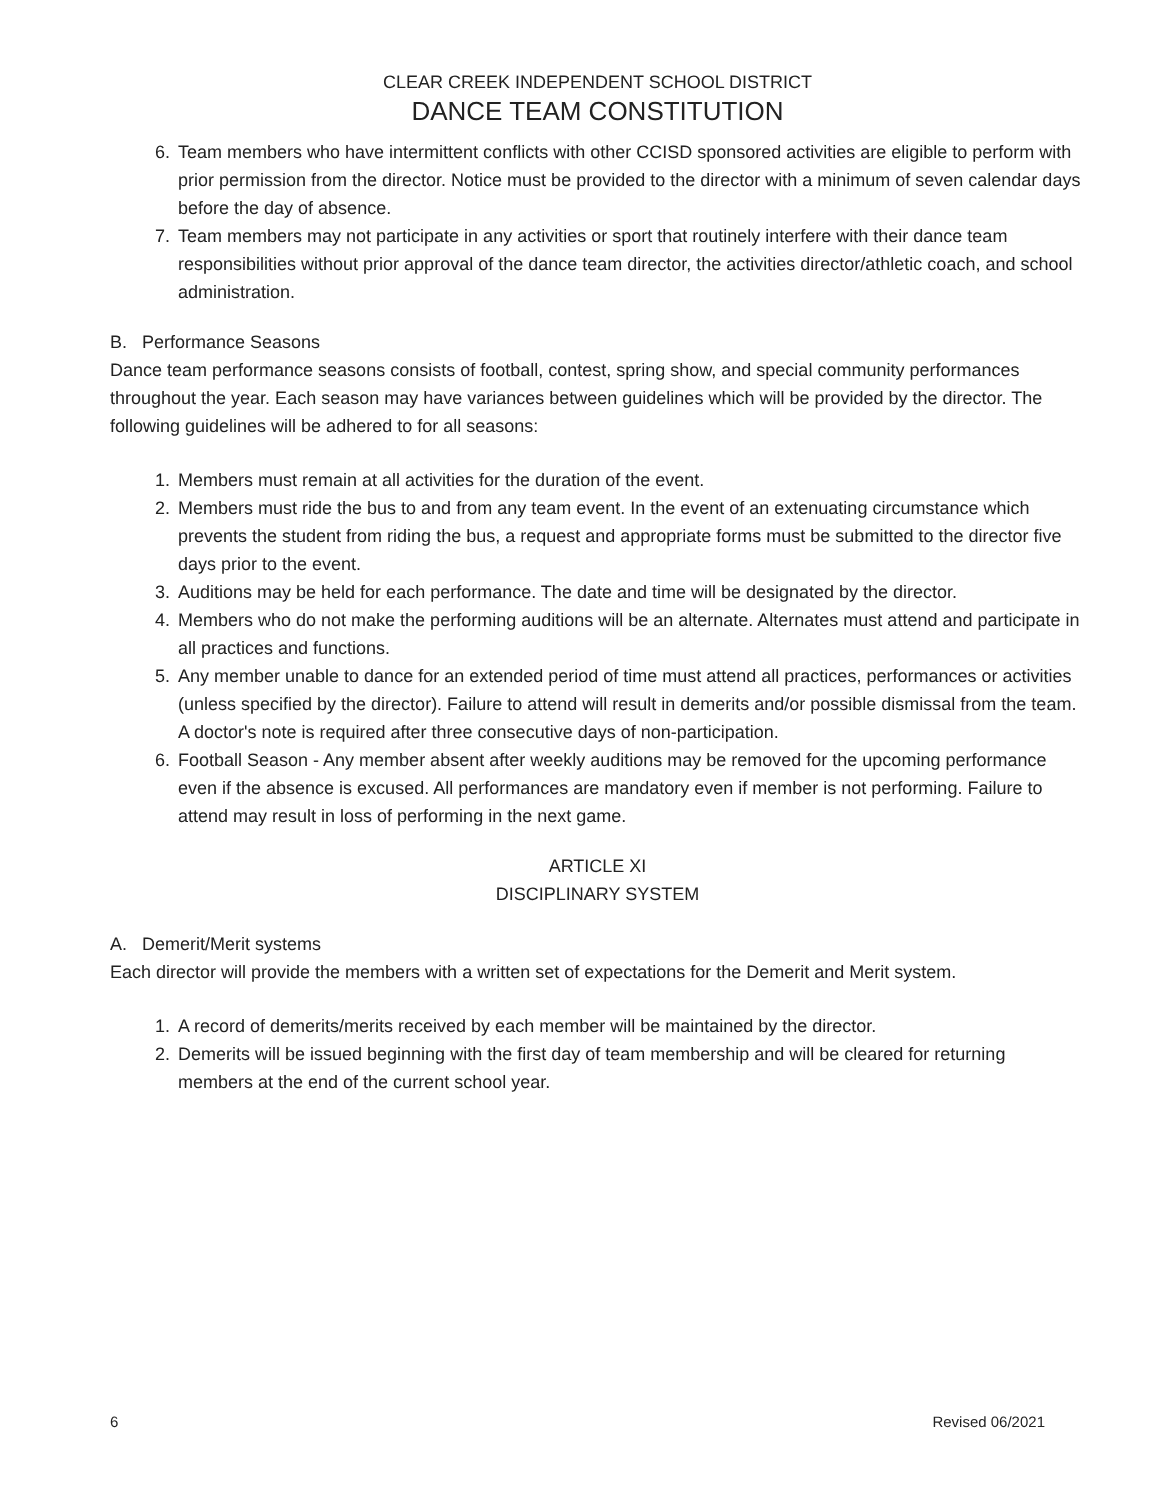CLEAR CREEK INDEPENDENT SCHOOL DISTRICT
DANCE TEAM CONSTITUTION
6. Team members who have intermittent conflicts with other CCISD sponsored activities are eligible to perform with prior permission from the director. Notice must be provided to the director with a minimum of seven calendar days before the day of absence.
7. Team members may not participate in any activities or sport that routinely interfere with their dance team responsibilities without prior approval of the dance team director, the activities director/athletic coach, and school administration.
B. Performance Seasons
Dance team performance seasons consists of football, contest, spring show, and special community performances throughout the year. Each season may have variances between guidelines which will be provided by the director. The following guidelines will be adhered to for all seasons:
1. Members must remain at all activities for the duration of the event.
2. Members must ride the bus to and from any team event. In the event of an extenuating circumstance which prevents the student from riding the bus, a request and appropriate forms must be submitted to the director five days prior to the event.
3. Auditions may be held for each performance. The date and time will be designated by the director.
4. Members who do not make the performing auditions will be an alternate. Alternates must attend and participate in all practices and functions.
5. Any member unable to dance for an extended period of time must attend all practices, performances or activities (unless specified by the director). Failure to attend will result in demerits and/or possible dismissal from the team. A doctor's note is required after three consecutive days of non-participation.
6. Football Season - Any member absent after weekly auditions may be removed for the upcoming performance even if the absence is excused. All performances are mandatory even if member is not performing. Failure to attend may result in loss of performing in the next game.
ARTICLE XI
DISCIPLINARY SYSTEM
A. Demerit/Merit systems
Each director will provide the members with a written set of expectations for the Demerit and Merit system.
1. A record of demerits/merits received by each member will be maintained by the director.
2. Demerits will be issued beginning with the first day of team membership and will be cleared for returning members at the end of the current school year.
6 Revised 06/2021